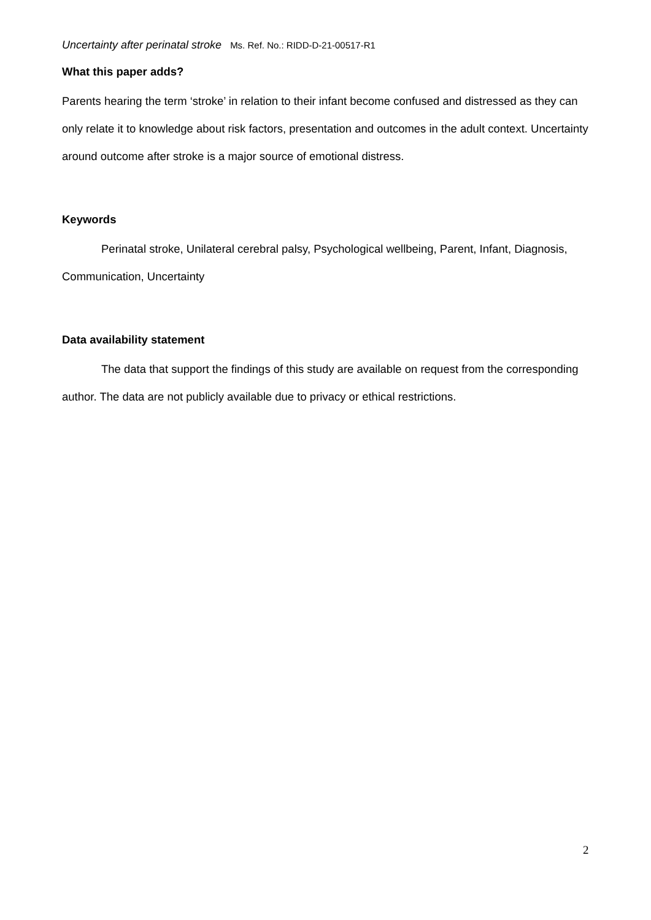Uncertainty after perinatal stroke Ms. Ref. No.: RIDD-D-21-00517-R1
What this paper adds?
Parents hearing the term ‘stroke’ in relation to their infant become confused and distressed as they can only relate it to knowledge about risk factors, presentation and outcomes in the adult context. Uncertainty around outcome after stroke is a major source of emotional distress.
Keywords
Perinatal stroke, Unilateral cerebral palsy, Psychological wellbeing, Parent, Infant, Diagnosis, Communication, Uncertainty
Data availability statement
The data that support the findings of this study are available on request from the corresponding author. The data are not publicly available due to privacy or ethical restrictions.
2